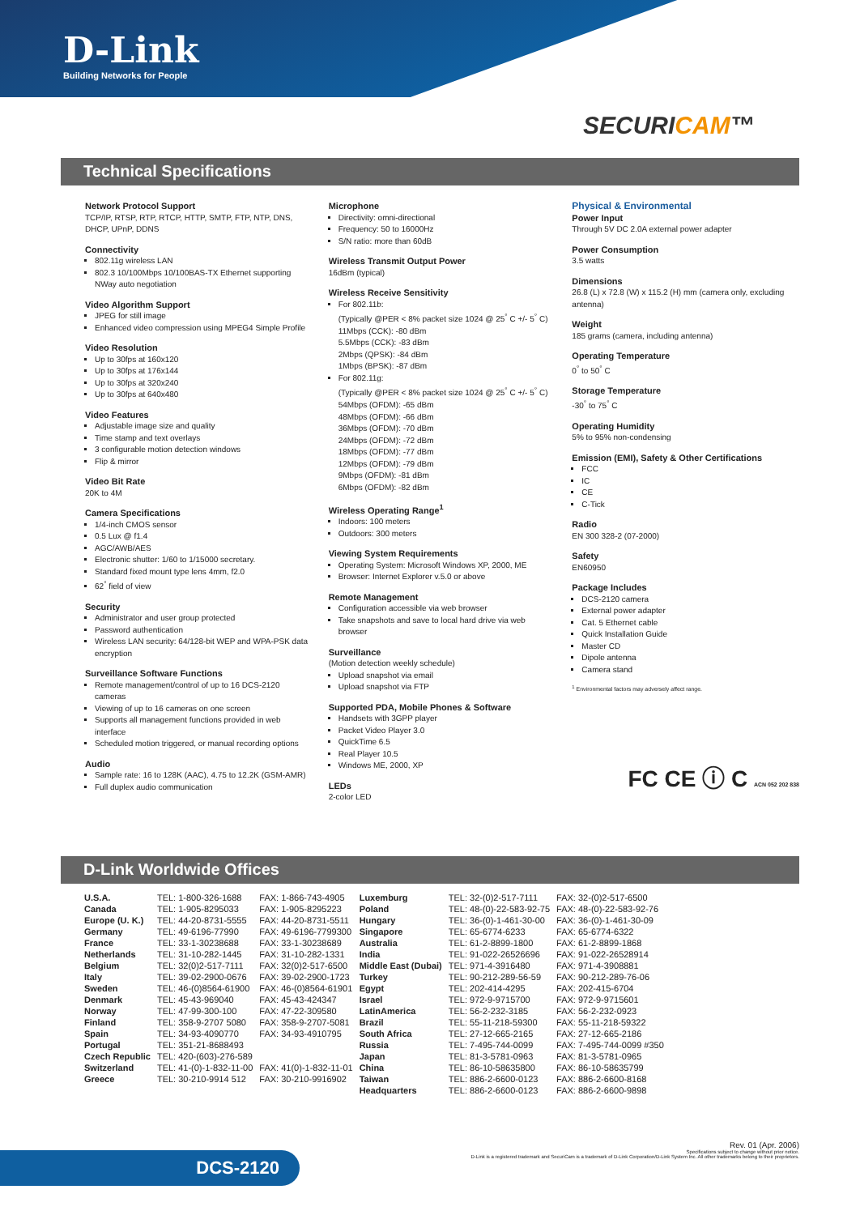D-Link
Building Networks for People
SECURICAM™
Technical Specifications
Network Protocol Support
TCP/IP, RTSP, RTP, RTCP, HTTP, SMTP, FTP, NTP, DNS, DHCP, UPnP, DDNS
Connectivity
802.11g wireless LAN
802.3 10/100Mbps 10/100BAS-TX Ethernet supporting NWay auto negotiation
Video Algorithm Support
JPEG for still image
Enhanced video compression using MPEG4 Simple Profile
Video Resolution
Up to 30fps at 160x120
Up to 30fps at 176x144
Up to 30fps at 320x240
Up to 30fps at 640x480
Video Features
Adjustable image size and quality
Time stamp and text overlays
3 configurable motion detection windows
Flip & mirror
Video Bit Rate
20K to 4M
Camera Specifications
1/4-inch CMOS sensor
0.5 Lux @ f1.4
AGC/AWB/AES
Electronic shutter: 1/60 to 1/15000 secretary.
Standard fixed mount type lens 4mm, f2.0
62<sup>°</sup> field of view
Security
Administrator and user group protected
Password authentication
Wireless LAN security: 64/128-bit WEP and WPA-PSK data encryption
Surveillance Software Functions
Remote management/control of up to 16 DCS-2120 cameras
Viewing of up to 16 cameras on one screen
Supports all management functions provided in web interface
Scheduled motion triggered, or manual recording options
Audio
Sample rate: 16 to 128K (AAC), 4.75 to 12.2K (GSM-AMR)
Full duplex audio communication
Microphone
Directivity: omni-directional
Frequency: 50 to 16000Hz
S/N ratio: more than 60dB
Wireless Transmit Output Power
16dBm (typical)
Wireless Receive Sensitivity
For 802.11b:
(Typically @PER < 8% packet size 1024 @ 25<sup>°</sup> C +/- 5<sup>°</sup> C)
11Mbps (CCK): -80 dBm
5.5Mbps (CCK): -83 dBm
2Mbps (QPSK): -84 dBm
1Mbps (BPSK): -87 dBm
For 802.11g:
(Typically @PER < 8% packet size 1024 @ 25<sup>°</sup> C +/- 5<sup>°</sup> C)
54Mbps (OFDM): -65 dBm
48Mbps (OFDM): -66 dBm
36Mbps (OFDM): -70 dBm
24Mbps (OFDM): -72 dBm
18Mbps (OFDM): -77 dBm
12Mbps (OFDM): -79 dBm
9Mbps (OFDM): -81 dBm
6Mbps (OFDM): -82 dBm
Wireless Operating Range<sup>1</sup>
Indoors: 100 meters
Outdoors: 300 meters
Viewing System Requirements
Operating System: Microsoft Windows XP, 2000, ME
Browser: Internet Explorer v.5.0 or above
Remote Management
Configuration accessible via web browser
Take snapshots and save to local hard drive via web browser
Surveillance
(Motion detection weekly schedule)
Upload snapshot via email
Upload snapshot via FTP
Supported PDA, Mobile Phones & Software
Handsets with 3GPP player
Packet Video Player 3.0
QuickTime 6.5
Real Player 10.5
Windows ME, 2000, XP
LEDs
2-color LED
Physical & Environmental
Power Input
Through 5V DC 2.0A external power adapter
Power Consumption
3.5 watts
Dimensions
26.8 (L) x 72.8 (W) x 115.2 (H) mm (camera only, excluding antenna)
Weight
185 grams (camera, including antenna)
Operating Temperature
0<sup>°</sup> to 50<sup>°</sup> C
Storage Temperature
-30<sup>°</sup> to 75<sup>°</sup> C
Operating Humidity
5% to 95% non-condensing
Emission (EMI), Safety & Other Certifications
FCC
IC
CE
C-Tick
Radio
EN 300 328-2 (07-2000)
Safety
EN60950
Package Includes
DCS-2120 camera
External power adapter
Cat. 5 Ethernet cable
Quick Installation Guide
Master CD
Dipole antenna
Camera stand
<sup>1</sup> Environmental factors may adversely affect range.
FC CE ⓘ C ACN 052 202 838
D-Link Worldwide Offices
| U.S.A. | TEL: 1-800-326-1688 | FAX: 1-866-743-4905 | Luxemburg | TEL: 32-(0)2-517-7111 | FAX: 32-(0)2-517-6500 |
| Canada | TEL: 1-905-8295033 | FAX: 1-905-8295223 | Poland | TEL: 48-(0)-22-583-92-75 | FAX: 48-(0)-22-583-92-76 |
| Europe (U. K.) | TEL: 44-20-8731-5555 | FAX: 44-20-8731-5511 | Hungary | TEL: 36-(0)-1-461-30-00 | FAX: 36-(0)-1-461-30-09 |
| Germany | TEL: 49-6196-77990 | FAX: 49-6196-7799300 | Singapore | TEL: 65-6774-6233 | FAX: 65-6774-6322 |
| France | TEL: 33-1-30238688 | FAX: 33-1-30238689 | Australia | TEL: 61-2-8899-1800 | FAX: 61-2-8899-1868 |
| Netherlands | TEL: 31-10-282-1445 | FAX: 31-10-282-1331 | India | TEL: 91-022-26526696 | FAX: 91-022-26528914 |
| Belgium | TEL: 32(0)2-517-7111 | FAX: 32(0)2-517-6500 | Middle East (Dubai) | TEL: 971-4-3916480 | FAX: 971-4-3908881 |
| Italy | TEL: 39-02-2900-0676 | FAX: 39-02-2900-1723 | Turkey | TEL: 90-212-289-56-59 | FAX: 90-212-289-76-06 |
| Sweden | TEL: 46-(0)8564-61900 | FAX: 46-(0)8564-61901 | Egypt | TEL: 202-414-4295 | FAX: 202-415-6704 |
| Denmark | TEL: 45-43-969040 | FAX: 45-43-424347 | Israel | TEL: 972-9-9715700 | FAX: 972-9-9715601 |
| Norway | TEL: 47-99-300-100 | FAX: 47-22-309580 | LatinAmerica | TEL: 56-2-232-3185 | FAX: 56-2-232-0923 |
| Finland | TEL: 358-9-2707 5080 | FAX: 358-9-2707-5081 | Brazil | TEL: 55-11-218-59300 | FAX: 55-11-218-59322 |
| Spain | TEL: 34-93-4090770 | FAX: 34-93-4910795 | South Africa | TEL: 27-12-665-2165 | FAX: 27-12-665-2186 |
| Portugal | TEL: 351-21-8688493 | | Russia | TEL: 7-495-744-0099 | FAX: 7-495-744-0099 #350 |
| Czech Republic | TEL: 420-(603)-276-589 | | Japan | TEL: 81-3-5781-0963 | FAX: 81-3-5781-0965 |
| Switzerland | TEL: 41-(0)-1-832-11-00 | FAX: 41(0)-1-832-11-01 | China | TEL: 86-10-58635800 | FAX: 86-10-58635799 |
| Greece | TEL: 30-210-9914 512 | FAX: 30-210-9916902 | Taiwan | TEL: 886-2-6600-0123 | FAX: 886-2-6600-8168 |
| | | | Headquarters | TEL: 886-2-6600-0123 | FAX: 886-2-6600-9898 |
Rev. 01 (Apr. 2006)
Specifications subject to change without prior notice.
D-Link is a registered trademark and SecuriCam is a trademark of D-Link Corporation/D-Link System Inc. All other trademarks belong to their proprietors.
DCS-2120